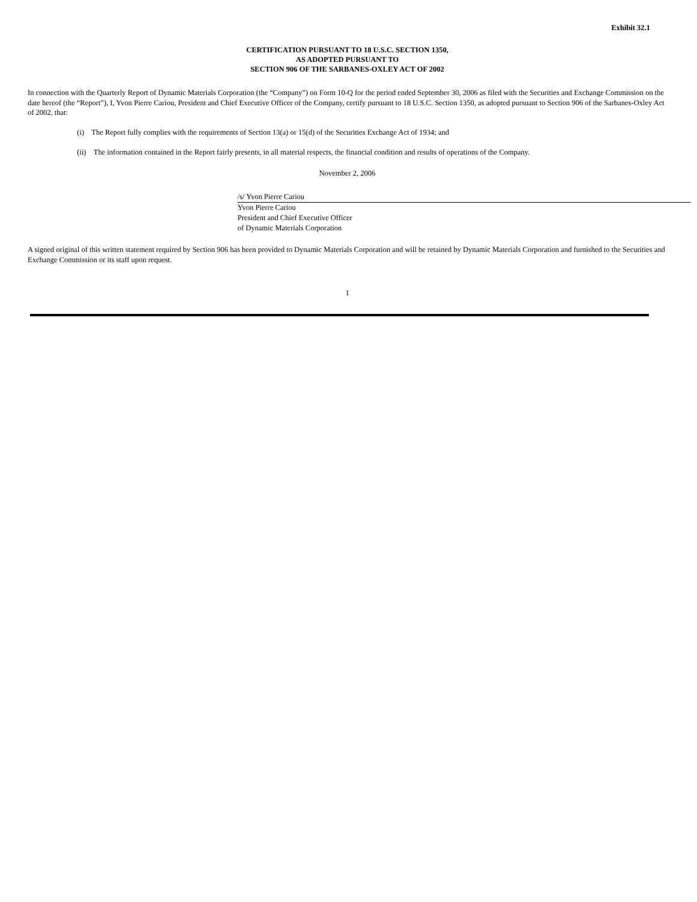Exhibit 32.1
CERTIFICATION PURSUANT TO 18 U.S.C. SECTION 1350,
AS ADOPTED PURSUANT TO
SECTION 906 OF THE SARBANES-OXLEY ACT OF 2002
In connection with the Quarterly Report of Dynamic Materials Corporation (the “Company”) on Form 10-Q for the period ended September 30, 2006 as filed with the Securities and Exchange Commission on the date hereof (the “Report”), I, Yvon Pierre Cariou, President and Chief Executive Officer of the Company, certify pursuant to 18 U.S.C. Section 1350, as adopted pursuant to Section 906 of the Sarbanes-Oxley Act of 2002, that:
(i) The Report fully complies with the requirements of Section 13(a) or 15(d) of the Securities Exchange Act of 1934; and
(ii) The information contained in the Report fairly presents, in all material respects, the financial condition and results of operations of the Company.
November 2, 2006
/s/ Yvon Pierre Cariou
Yvon Pierre Cariou
President and Chief Executive Officer
of Dynamic Materials Corporation
A signed original of this written statement required by Section 906 has been provided to Dynamic Materials Corporation and will be retained by Dynamic Materials Corporation and furnished to the Securities and Exchange Commission or its staff upon request.
1